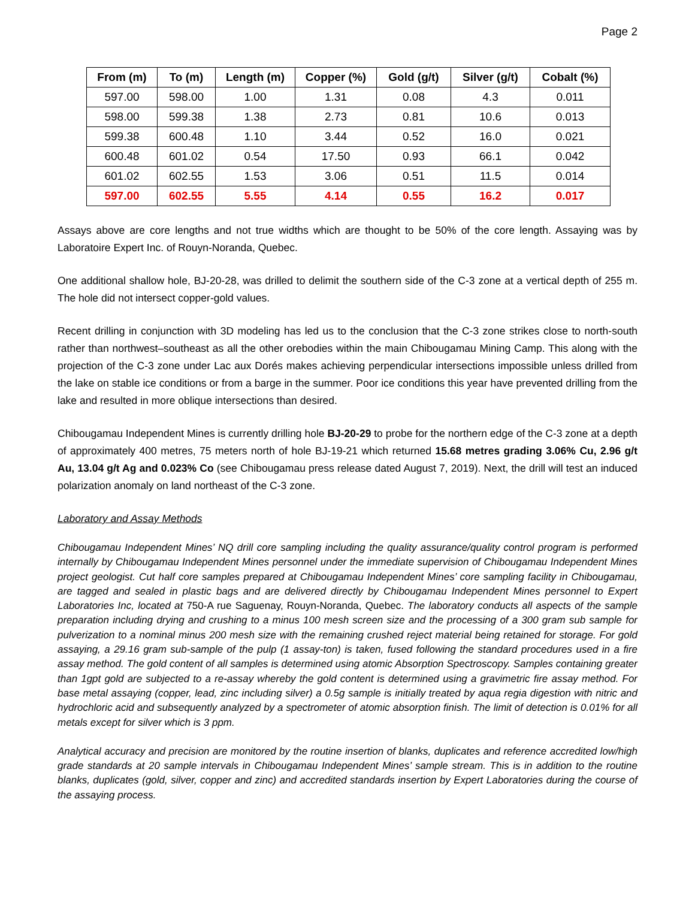Page 2
| From (m) | To (m) | Length (m) | Copper (%) | Gold (g/t) | Silver (g/t) | Cobalt (%) |
| --- | --- | --- | --- | --- | --- | --- |
| 597.00 | 598.00 | 1.00 | 1.31 | 0.08 | 4.3 | 0.011 |
| 598.00 | 599.38 | 1.38 | 2.73 | 0.81 | 10.6 | 0.013 |
| 599.38 | 600.48 | 1.10 | 3.44 | 0.52 | 16.0 | 0.021 |
| 600.48 | 601.02 | 0.54 | 17.50 | 0.93 | 66.1 | 0.042 |
| 601.02 | 602.55 | 1.53 | 3.06 | 0.51 | 11.5 | 0.014 |
| 597.00 | 602.55 | 5.55 | 4.14 | 0.55 | 16.2 | 0.017 |
Assays above are core lengths and not true widths which are thought to be 50% of the core length. Assaying was by Laboratoire Expert Inc. of Rouyn-Noranda, Quebec.
One additional shallow hole, BJ-20-28, was drilled to delimit the southern side of the C-3 zone at a vertical depth of 255 m. The hole did not intersect copper-gold values.
Recent drilling in conjunction with 3D modeling has led us to the conclusion that the C-3 zone strikes close to north-south rather than northwest–southeast as all the other orebodies within the main Chibougamau Mining Camp. This along with the projection of the C-3 zone under Lac aux Dorés makes achieving perpendicular intersections impossible unless drilled from the lake on stable ice conditions or from a barge in the summer. Poor ice conditions this year have prevented drilling from the lake and resulted in more oblique intersections than desired.
Chibougamau Independent Mines is currently drilling hole BJ-20-29 to probe for the northern edge of the C-3 zone at a depth of approximately 400 metres, 75 meters north of hole BJ-19-21 which returned 15.68 metres grading 3.06% Cu, 2.96 g/t Au, 13.04 g/t Ag and 0.023% Co (see Chibougamau press release dated August 7, 2019). Next, the drill will test an induced polarization anomaly on land northeast of the C-3 zone.
Laboratory and Assay Methods
Chibougamau Independent Mines’ NQ drill core sampling including the quality assurance/quality control program is performed internally by Chibougamau Independent Mines personnel under the immediate supervision of Chibougamau Independent Mines project geologist. Cut half core samples prepared at Chibougamau Independent Mines’ core sampling facility in Chibougamau, are tagged and sealed in plastic bags and are delivered directly by Chibougamau Independent Mines personnel to Expert Laboratories Inc, located at 750-A rue Saguenay, Rouyn-Noranda, Quebec. The laboratory conducts all aspects of the sample preparation including drying and crushing to a minus 100 mesh screen size and the processing of a 300 gram sub sample for pulverization to a nominal minus 200 mesh size with the remaining crushed reject material being retained for storage. For gold assaying, a 29.16 gram sub-sample of the pulp (1 assay-ton) is taken, fused following the standard procedures used in a fire assay method. The gold content of all samples is determined using atomic Absorption Spectroscopy. Samples containing greater than 1gpt gold are subjected to a re-assay whereby the gold content is determined using a gravimetric fire assay method. For base metal assaying (copper, lead, zinc including silver) a 0.5g sample is initially treated by aqua regia digestion with nitric and hydrochloric acid and subsequently analyzed by a spectrometer of atomic absorption finish. The limit of detection is 0.01% for all metals except for silver which is 3 ppm.
Analytical accuracy and precision are monitored by the routine insertion of blanks, duplicates and reference accredited low/high grade standards at 20 sample intervals in Chibougamau Independent Mines’ sample stream. This is in addition to the routine blanks, duplicates (gold, silver, copper and zinc) and accredited standards insertion by Expert Laboratories during the course of the assaying process.